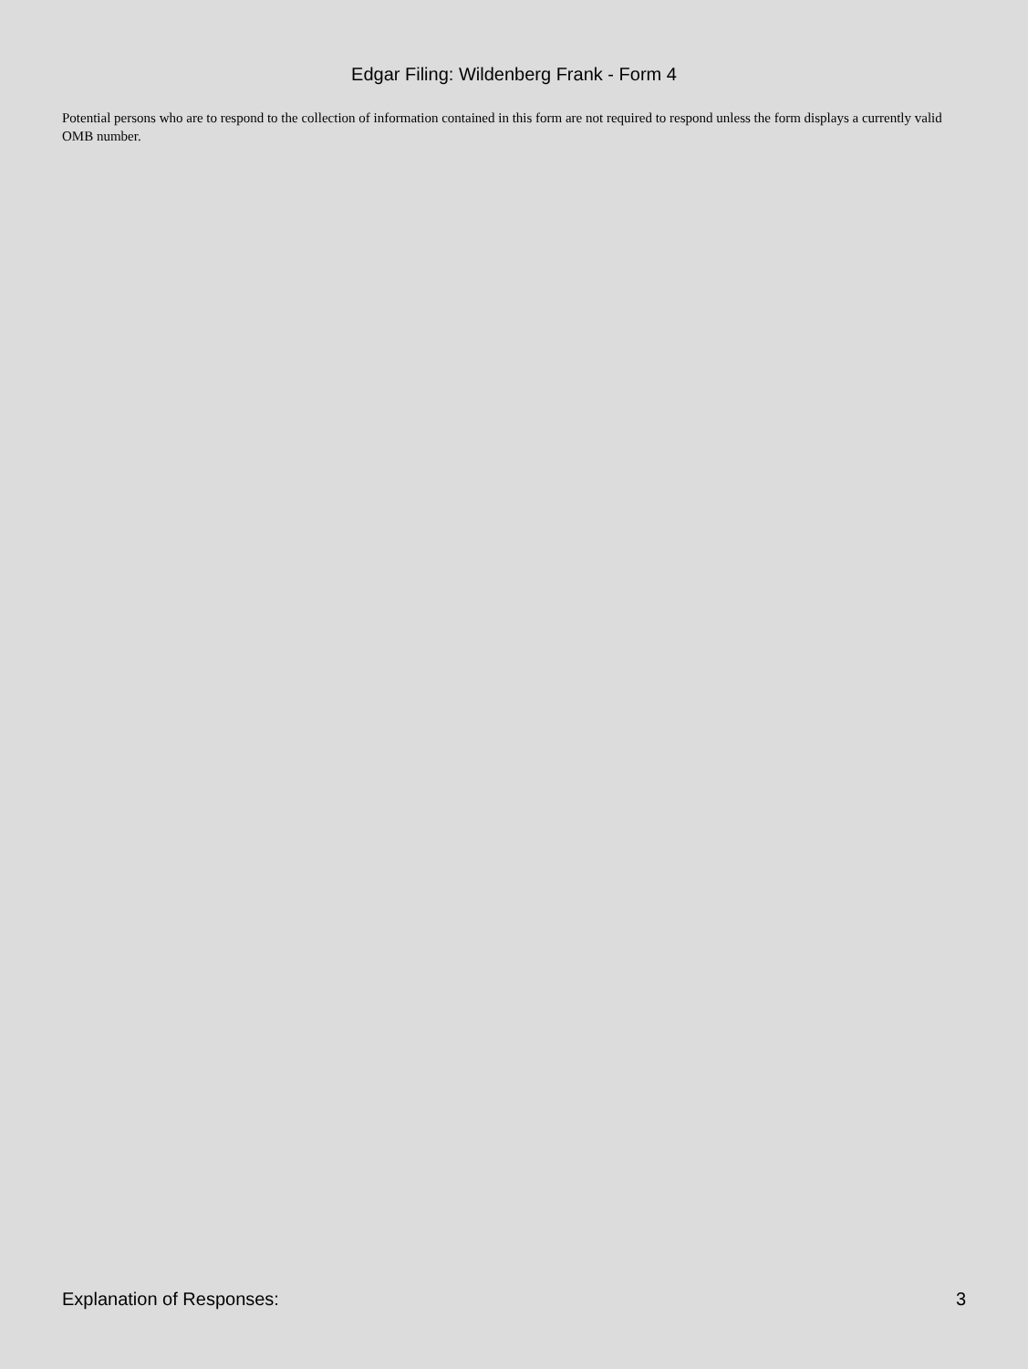Edgar Filing: Wildenberg Frank - Form 4
Potential persons who are to respond to the collection of information contained in this form are not required to respond unless the form displays a currently valid OMB number.
Explanation of Responses: 3